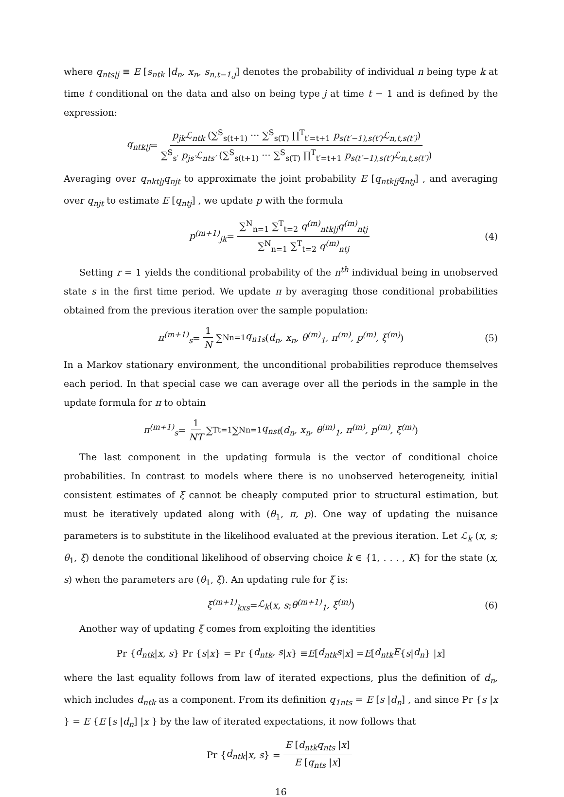where q<sub>nts|j</sub> ≡ E [s<sub>ntk</sub> |d<sub>n</sub>, x<sub>n</sub>, s<sub>n,t−1,j</sub>] denotes the probability of individual n being type k at time t conditional on the data and also on being type j at time t − 1 and is defined by the expression:
q<sub>ntk|j</sub> = p<sub>jk</sub>ℒ<sub>ntk</sub> (∑<sup>S</sup><sub>s(t+1)</sub> ··· ∑<sup>S</sup><sub>s(T)</sub> ∏<sup>T</sup><sub>t′=t+1</sub> p<sub>s(t′−1),s(t′)</sub>ℒ<sub>n,t,s(t′)</sub>) ∑<sup>S</sup><sub>s′</sub> p<sub>js′</sub>ℒ<sub>nts′</sub> (∑<sup>S</sup><sub>s(t+1)</sub> ··· ∑<sup>S</sup><sub>s(T)</sub> ∏<sup>T</sup><sub>t′=t+1</sub> p<sub>s(t′−1),s(t′)</sub>ℒ<sub>n,t,s(t′)</sub>)
Averaging over q<sub>nkt|j</sub>q<sub>njt</sub> to approximate the joint probability E [q<sub>ntk|j</sub>q<sub>ntj</sub>] , and averaging over q<sub>njt</sub> to estimate E [q<sub>ntj</sub>] , we update p with the formula
p<sup>(m+1)</sup><sub>jk</sub> = ∑<sup>N</sup><sub>n=1</sub> ∑<sup>T</sup><sub>t=2</sub> q<sup>(m)</sup><sub>ntk|j</sub>q<sup>(m)</sup><sub>ntj</sub> ∑<sup>N</sup><sub>n=1</sub> ∑<sup>T</sup><sub>t=2</sub> q<sup>(m)</sup><sub>ntj</sub> (4)
Setting r = 1 yields the conditional probability of the n<sup>th</sup> individual being in unobserved state s in the first time period. We update π by averaging those conditional probabilities obtained from the previous iteration over the sample population:
π<sup>(m+1)</sup><sub>s</sub> = 1 N ∑<sup>N</sup><sub>n=1</sub> q<sub>n1s</sub> (d<sub>n</sub>, x<sub>n</sub>, θ<sup>(m)</sup><sub>1</sub>, π<sup>(m)</sup>, p<sup>(m)</sup>, ξ<sup>(m)</sup>) (5)
In a Markov stationary environment, the unconditional probabilities reproduce themselves each period. In that special case we can average over all the periods in the sample in the update formula for π to obtain
π<sup>(m+1)</sup><sub>s</sub> = 1 NT ∑<sup>T</sup><sub>t=1</sub> ∑<sup>N</sup><sub>n=1</sub> q<sub>nst</sub> (d<sub>n</sub>, x<sub>n</sub>, θ<sup>(m)</sup><sub>1</sub>, π<sup>(m)</sup>, p<sup>(m)</sup>, ξ<sup>(m)</sup>)
The last component in the updating formula is the vector of conditional choice probabilities. In contrast to models where there is no unobserved heterogeneity, initial consistent estimates of ξ cannot be cheaply computed prior to structural estimation, but must be iteratively updated along with (θ<sub>1</sub>, π, p). One way of updating the nuisance parameters is to substitute in the likelihood evaluated at the previous iteration. Let ℒ<sub>k</sub> (x, s; θ<sub>1</sub>, ξ) denote the conditional likelihood of observing choice k ∈ {1, . . . , K} for the state (x, s) when the parameters are (θ<sub>1</sub>, ξ). An updating rule for ξ is:
ξ<sup>(m+1)</sup><sub>kxs</sub> = ℒ<sub>k</sub> (x, s; θ<sup>(m+1)</sup><sub>1</sub>, ξ<sup>(m)</sup>) (6)
Another way of updating ξ comes from exploiting the identities
Pr { d<sub>ntk</sub> | x, s } Pr { s | x } = Pr { d<sub>ntk</sub>, s | x } ≡ E [d<sub>ntk</sub>s | x] = E [d<sub>ntk</sub>E { s | d<sub>n</sub> } | x]
where the last equality follows from law of iterated expections, plus the definition of d<sub>n</sub>, which includes d<sub>ntk</sub> as a component. From its definition q<sub>1nts</sub> = E [s |d<sub>n</sub>] , and since Pr {s |x } = E {E [s |d<sub>n</sub>] |x } by the law of iterated expectations, it now follows that
Pr { d<sub>ntk</sub> | x, s } = E [d<sub>ntk</sub>q<sub>nts</sub> |x] E [q<sub>nts</sub> |x]
16